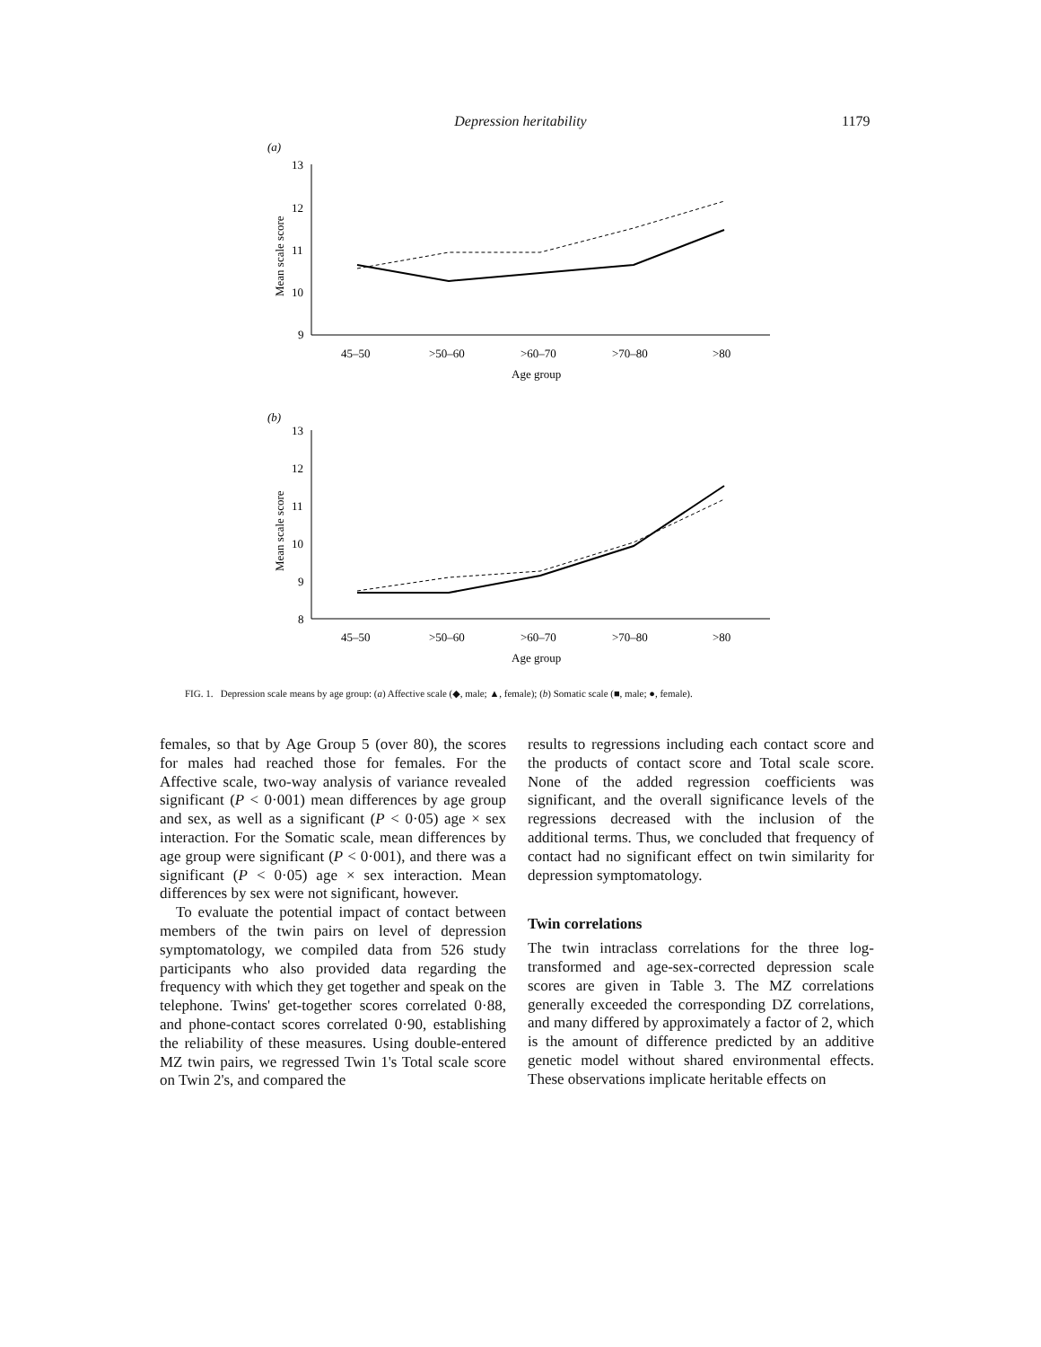Depression heritability 1179
(a)
13
12
11
10
9
Mean scale score
45–50
>50–60
>60–70
>70–80
>80
Age group
(b)
13
12
11
10
9
8
Mean scale score
45–50
>50–60
>60–70
>70–80
>80
Age group
FIG. 1. Depression scale means by age group: (a) Affective scale (◆, male; ▲, female); (b) Somatic scale (■, male; ●, female).
females, so that by Age Group 5 (over 80), the scores for males had reached those for females. For the Affective scale, two-way analysis of variance revealed significant (P < 0·001) mean differences by age group and sex, as well as a significant (P < 0·05) age × sex interaction. For the Somatic scale, mean differences by age group were significant (P < 0·001), and there was a significant (P < 0·05) age × sex interaction. Mean differences by sex were not significant, however.
To evaluate the potential impact of contact between members of the twin pairs on level of depression symptomatology, we compiled data from 526 study participants who also provided data regarding the frequency with which they get together and speak on the telephone. Twins' get-together scores correlated 0·88, and phone-contact scores correlated 0·90, establishing the reliability of these measures. Using double-entered MZ twin pairs, we regressed Twin 1's Total scale score on Twin 2's, and compared the
results to regressions including each contact score and the products of contact score and Total scale score. None of the added regression coefficients was significant, and the overall significance levels of the regressions decreased with the inclusion of the additional terms. Thus, we concluded that frequency of contact had no significant effect on twin similarity for depression symptomatology.
Twin correlations
The twin intraclass correlations for the three log-transformed and age-sex-corrected depression scale scores are given in Table 3. The MZ correlations generally exceeded the corresponding DZ correlations, and many differed by approximately a factor of 2, which is the amount of difference predicted by an additive genetic model without shared environmental effects. These observations implicate heritable effects on